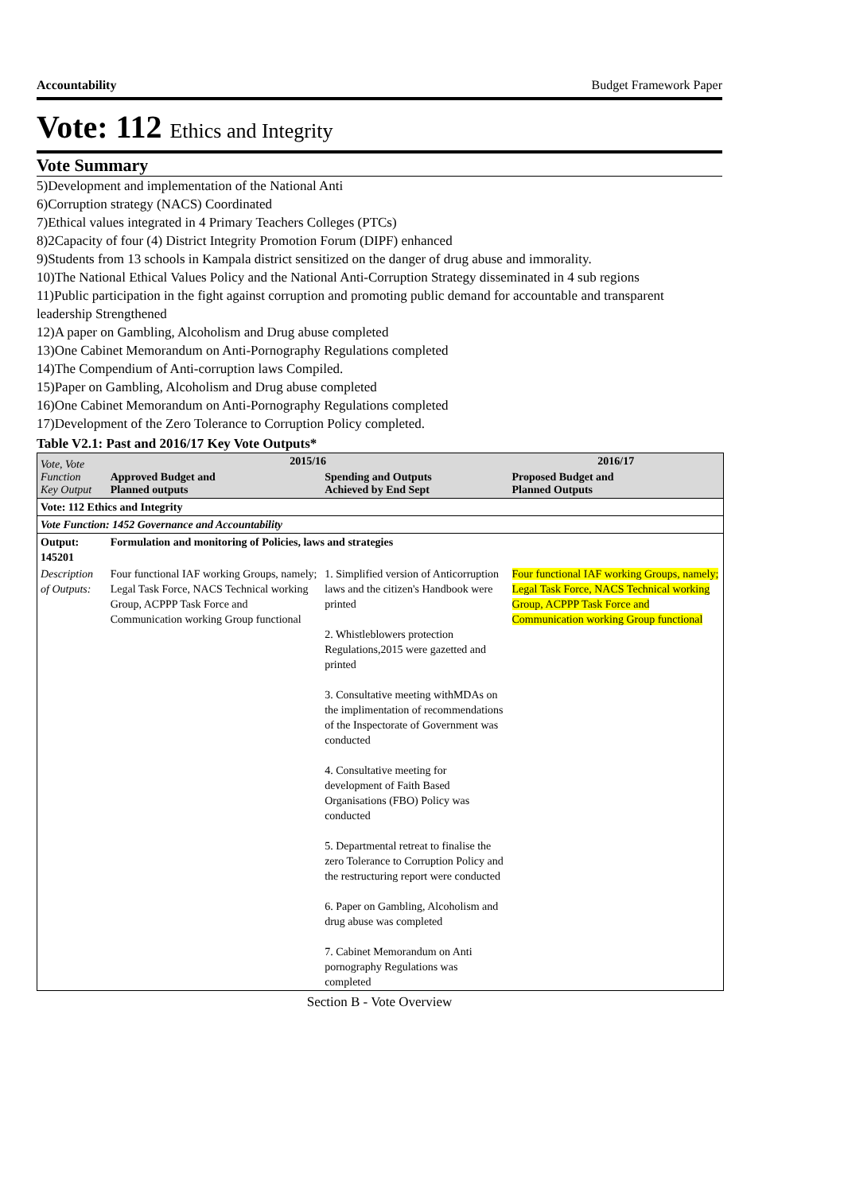Accountability Budget Framework Paper
Vote: 112 Ethics and Integrity
Vote Summary
5)Development and implementation of the National Anti
6)Corruption strategy (NACS) Coordinated
7)Ethical values integrated in 4 Primary Teachers Colleges (PTCs)
8)2Capacity of four (4) District Integrity Promotion Forum (DIPF) enhanced
9)Students from 13 schools in Kampala district sensitized on the danger of drug abuse and immorality.
10)The National Ethical Values Policy and the National Anti-Corruption Strategy disseminated in 4 sub regions
11)Public participation in the fight against corruption and promoting public demand for accountable and transparent leadership Strengthened
12)A paper on Gambling, Alcoholism and Drug abuse completed
13)One Cabinet Memorandum on Anti-Pornography Regulations completed
14)The Compendium of Anti-corruption laws Compiled.
15)Paper on Gambling, Alcoholism and Drug abuse completed
16)One Cabinet Memorandum on Anti-Pornography Regulations completed
17)Development of the Zero Tolerance to Corruption Policy completed.
Table V2.1: Past and 2016/17 Key Vote Outputs*
| Vote, Vote Function Key Output | 2015/16 | | 2016/17 |
| --- | --- | --- | --- |
| | Approved Budget and Planned outputs | Spending and Outputs Achieved by End Sept | Proposed Budget and Planned Outputs |
| Vote: 112 Ethics and Integrity | | | |
| Vote Function: 1452 Governance and Accountability | | | |
| Output: 145201 | Formulation and monitoring of Policies, laws and strategies | | |
| Description of Outputs: | Four functional IAF working Groups, namely; Legal Task Force, NACS Technical working Group, ACPPP Task Force and Communication working Group functional | 1. Simplified version of Anticorruption laws and the citizen's Handbook were printed 2. Whistleblowers protection Regulations,2015 were gazetted and printed 3. Consultative meeting withMDAs on the implimentation of recommendations of the Inspectorate of Government was conducted 4. Consultative meeting for development of Faith Based Organisations (FBO) Policy was conducted 5. Departmental retreat to finalise the zero Tolerance to Corruption Policy and the restructuring report were conducted 6. Paper on Gambling, Alcoholism and drug abuse was completed 7. Cabinet Memorandum on Anti pornography Regulations was completed | Four functional IAF working Groups, namely; Legal Task Force, NACS Technical working Group, ACPPP Task Force and Communication working Group functional |
Section B - Vote Overview